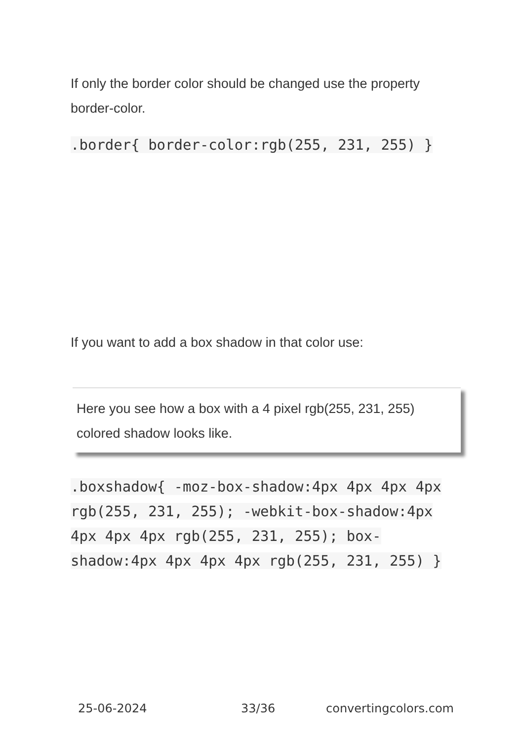If only the border color should be changed use the property border-color.
.border{ border-color:rgb(255, 231, 255) }
If you want to add a box shadow in that color use:
Here you see how a box with a 4 pixel rgb(255, 231, 255) colored shadow looks like.
.boxshadow{ -moz-box-shadow:4px 4px 4px 4px rgb(255, 231, 255); -webkit-box-shadow:4px 4px 4px 4px rgb(255, 231, 255); box-shadow:4px 4px 4px 4px rgb(255, 231, 255) }
25-06-2024 33/36 convertingcolors.com